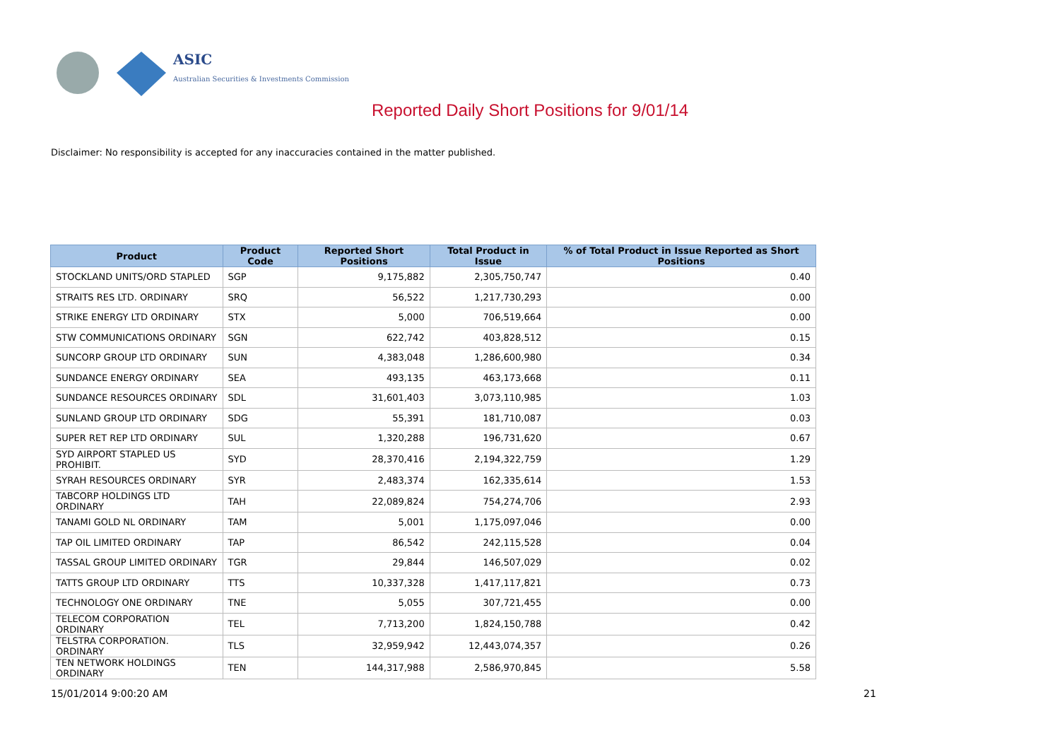ASIC
Australian Securities & Investments Commission
Reported Daily Short Positions for 9/01/14
Disclaimer: No responsibility is accepted for any inaccuracies contained in the matter published.
| Product | Product Code | Reported Short Positions | Total Product in Issue | % of Total Product in Issue Reported as Short Positions |
| --- | --- | --- | --- | --- |
| STOCKLAND UNITS/ORD STAPLED | SGP | 9,175,882 | 2,305,750,747 | 0.40 |
| STRAITS RES LTD. ORDINARY | SRQ | 56,522 | 1,217,730,293 | 0.00 |
| STRIKE ENERGY LTD ORDINARY | STX | 5,000 | 706,519,664 | 0.00 |
| STW COMMUNICATIONS ORDINARY | SGN | 622,742 | 403,828,512 | 0.15 |
| SUNCORP GROUP LTD ORDINARY | SUN | 4,383,048 | 1,286,600,980 | 0.34 |
| SUNDANCE ENERGY ORDINARY | SEA | 493,135 | 463,173,668 | 0.11 |
| SUNDANCE RESOURCES ORDINARY | SDL | 31,601,403 | 3,073,110,985 | 1.03 |
| SUNLAND GROUP LTD ORDINARY | SDG | 55,391 | 181,710,087 | 0.03 |
| SUPER RET REP LTD ORDINARY | SUL | 1,320,288 | 196,731,620 | 0.67 |
| SYD AIRPORT STAPLED US PROHIBIT. | SYD | 28,370,416 | 2,194,322,759 | 1.29 |
| SYRAH RESOURCES ORDINARY | SYR | 2,483,374 | 162,335,614 | 1.53 |
| TABCORP HOLDINGS LTD ORDINARY | TAH | 22,089,824 | 754,274,706 | 2.93 |
| TANAMI GOLD NL ORDINARY | TAM | 5,001 | 1,175,097,046 | 0.00 |
| TAP OIL LIMITED ORDINARY | TAP | 86,542 | 242,115,528 | 0.04 |
| TASSAL GROUP LIMITED ORDINARY | TGR | 29,844 | 146,507,029 | 0.02 |
| TATTS GROUP LTD ORDINARY | TTS | 10,337,328 | 1,417,117,821 | 0.73 |
| TECHNOLOGY ONE ORDINARY | TNE | 5,055 | 307,721,455 | 0.00 |
| TELECOM CORPORATION ORDINARY | TEL | 7,713,200 | 1,824,150,788 | 0.42 |
| TELSTRA CORPORATION. ORDINARY | TLS | 32,959,942 | 12,443,074,357 | 0.26 |
| TEN NETWORK HOLDINGS ORDINARY | TEN | 144,317,988 | 2,586,970,845 | 5.58 |
15/01/2014 9:00:20 AM 21